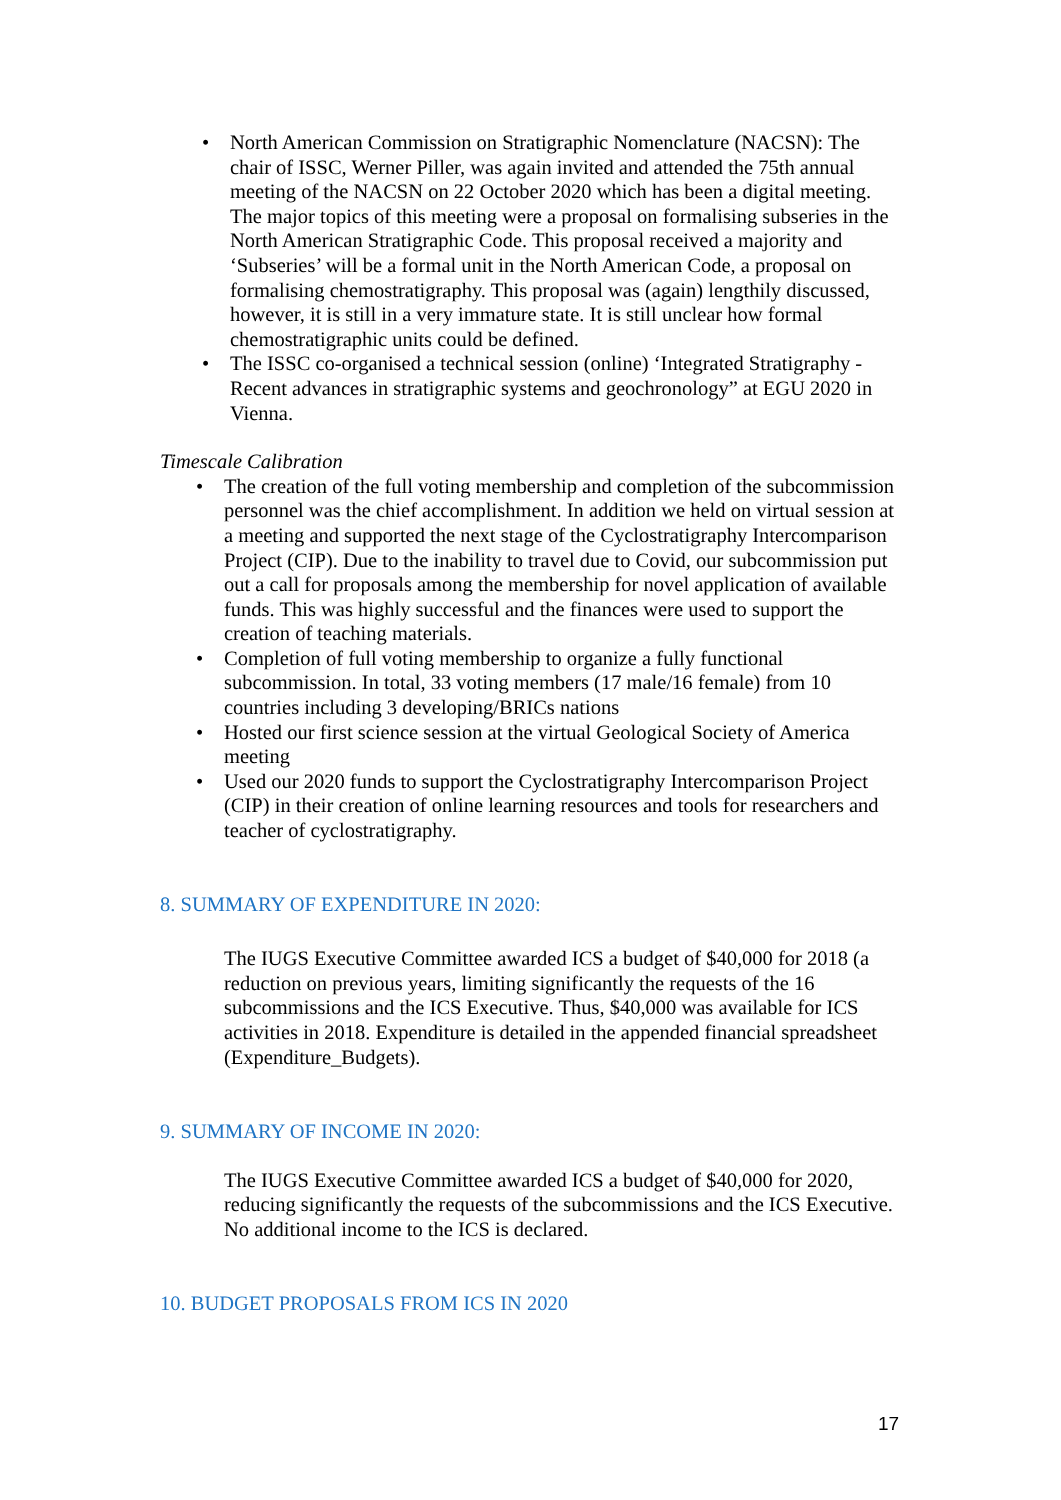• North American Commission on Stratigraphic Nomenclature (NACSN): The chair of ISSC, Werner Piller, was again invited and attended the 75th annual meeting of the NACSN on 22 October 2020 which has been a digital meeting. The major topics of this meeting were a proposal on formalising subseries in the North American Stratigraphic Code. This proposal received a majority and ‘Subseries’ will be a formal unit in the North American Code, a proposal on formalising chemostratigraphy. This proposal was (again) lengthily discussed, however, it is still in a very immature state. It is still unclear how formal chemostratigraphic units could be defined.
• The ISSC co-organised a technical session (online) ‘Integrated Stratigraphy - Recent advances in stratigraphic systems and geochronology” at EGU 2020 in Vienna.
Timescale Calibration
• The creation of the full voting membership and completion of the subcommission personnel was the chief accomplishment. In addition we held on virtual session at a meeting and supported the next stage of the Cyclostratigraphy Intercomparison Project (CIP). Due to the inability to travel due to Covid, our subcommission put out a call for proposals among the membership for novel application of available funds. This was highly successful and the finances were used to support the creation of teaching materials.
• Completion of full voting membership to organize a fully functional subcommission. In total, 33 voting members (17 male/16 female) from 10 countries including 3 developing/BRICs nations
• Hosted our first science session at the virtual Geological Society of America meeting
• Used our 2020 funds to support the Cyclostratigraphy Intercomparison Project (CIP) in their creation of online learning resources and tools for researchers and teacher of cyclostratigraphy.
8. SUMMARY OF EXPENDITURE IN 2020:
The IUGS Executive Committee awarded ICS a budget of $40,000 for 2018 (a reduction on previous years, limiting significantly the requests of the 16 subcommissions and the ICS Executive. Thus, $40,000 was available for ICS activities in 2018. Expenditure is detailed in the appended financial spreadsheet (Expenditure_Budgets).
9. SUMMARY OF INCOME IN 2020:
The IUGS Executive Committee awarded ICS a budget of $40,000 for 2020, reducing significantly the requests of the subcommissions and the ICS Executive. No additional income to the ICS is declared.
10. BUDGET PROPOSALS FROM ICS IN 2020
17